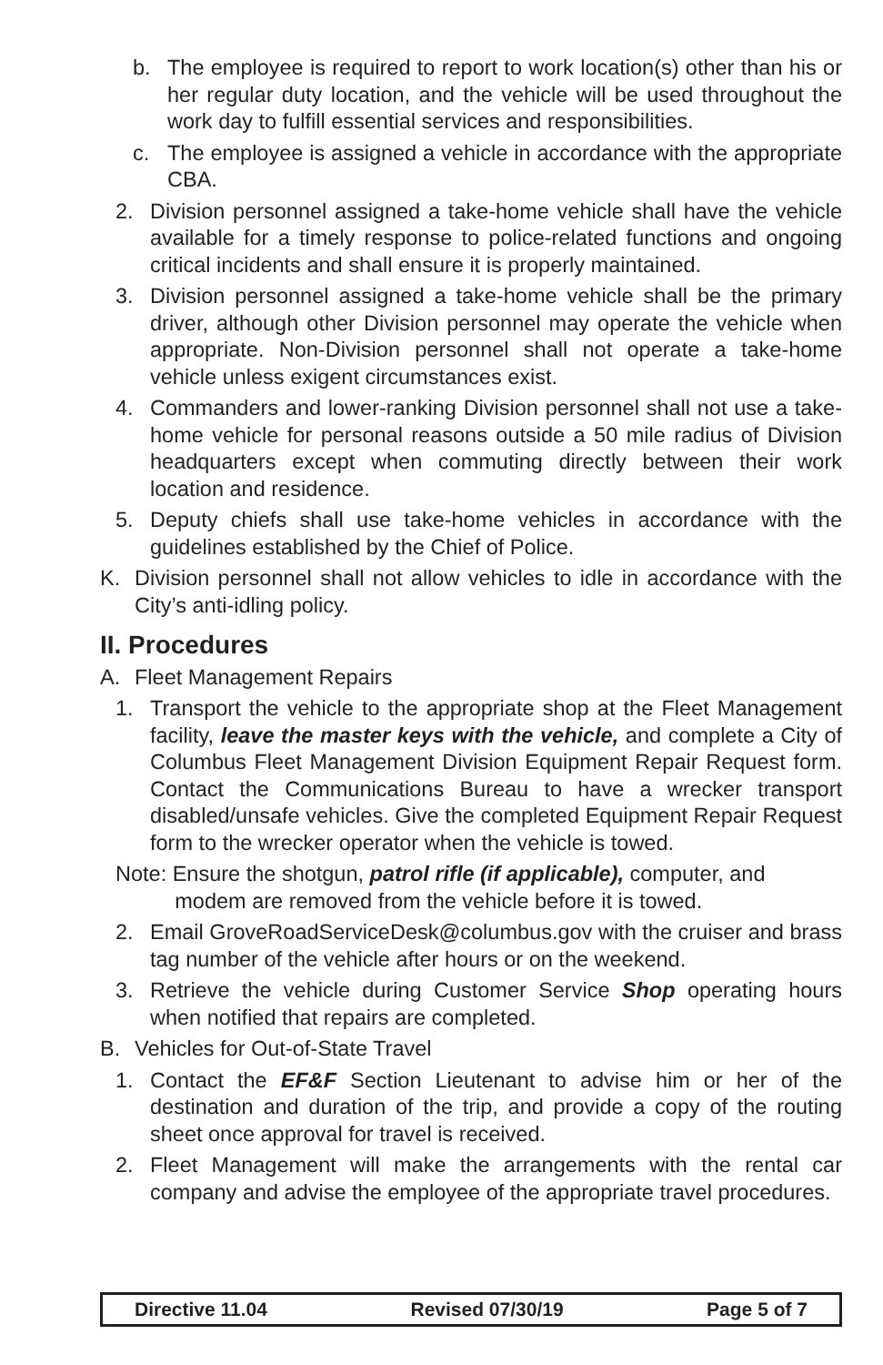b. The employee is required to report to work location(s) other than his or her regular duty location, and the vehicle will be used throughout the work day to fulfill essential services and responsibilities.
c. The employee is assigned a vehicle in accordance with the appropriate CBA.
2. Division personnel assigned a take-home vehicle shall have the vehicle available for a timely response to police-related functions and ongoing critical incidents and shall ensure it is properly maintained.
3. Division personnel assigned a take-home vehicle shall be the primary driver, although other Division personnel may operate the vehicle when appropriate. Non-Division personnel shall not operate a take-home vehicle unless exigent circumstances exist.
4. Commanders and lower-ranking Division personnel shall not use a take-home vehicle for personal reasons outside a 50 mile radius of Division headquarters except when commuting directly between their work location and residence.
5. Deputy chiefs shall use take-home vehicles in accordance with the guidelines established by the Chief of Police.
K. Division personnel shall not allow vehicles to idle in accordance with the City’s anti-idling policy.
II. Procedures
A. Fleet Management Repairs
1. Transport the vehicle to the appropriate shop at the Fleet Management facility, leave the master keys with the vehicle, and complete a City of Columbus Fleet Management Division Equipment Repair Request form. Contact the Communications Bureau to have a wrecker transport disabled/unsafe vehicles. Give the completed Equipment Repair Request form to the wrecker operator when the vehicle is towed.
Note: Ensure the shotgun, patrol rifle (if applicable), computer, and
modem are removed from the vehicle before it is towed.
2. Email GroveRoadServiceDesk@columbus.gov with the cruiser and brass tag number of the vehicle after hours or on the weekend.
3. Retrieve the vehicle during Customer Service Shop operating hours when notified that repairs are completed.
B. Vehicles for Out-of-State Travel
1. Contact the EF&F Section Lieutenant to advise him or her of the destination and duration of the trip, and provide a copy of the routing sheet once approval for travel is received.
2. Fleet Management will make the arrangements with the rental car company and advise the employee of the appropriate travel procedures.
Directive 11.04 Revised 07/30/19 Page 5 of 7